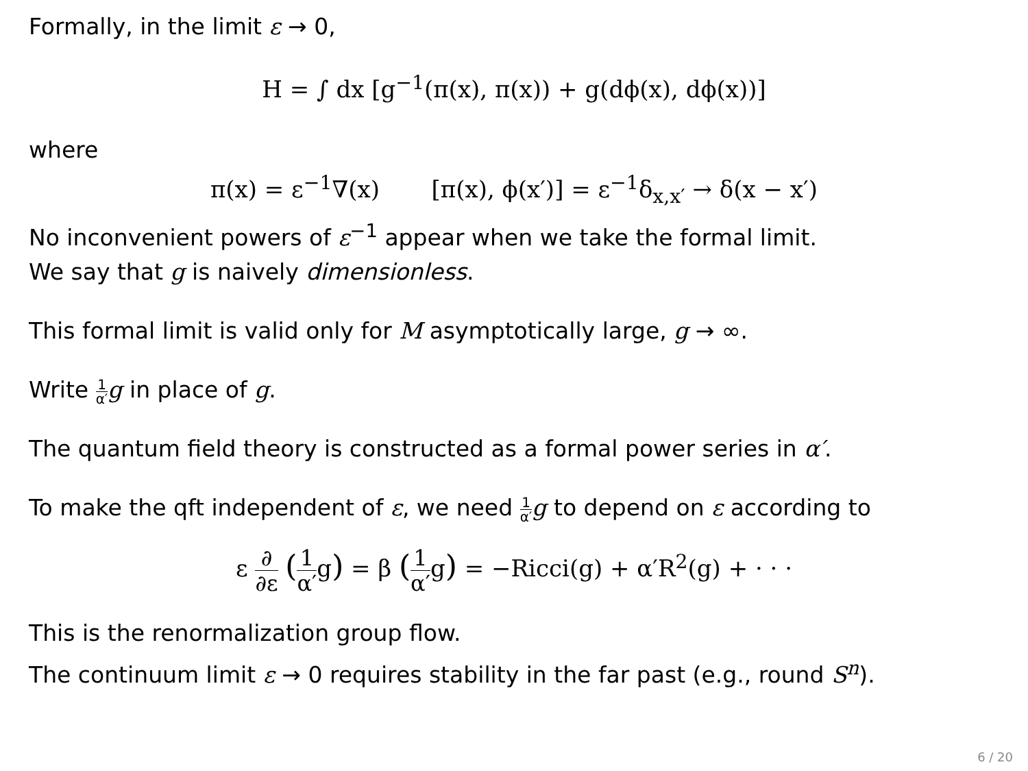Formally, in the limit ε → 0,
H = ∫ dx [g<sup>−1</sup>(π(x), π(x)) + g(dϕ(x), dϕ(x))]
where
π(x) = ε<sup>−1</sup>∇(x) [π(x), ϕ(x′)] = ε<sup>−1</sup>δ<sub>x,x′</sub> → δ(x − x′)
No inconvenient powers of ε<sup>−1</sup> appear when we take the formal limit.
We say that g is naively dimensionless.
This formal limit is valid only for M asymptotically large, g → ∞.
Write 1 α′g in place of g.
The quantum field theory is constructed as a formal power series in α′.
To make the qft independent of ε, we need 1 α′g to depend on ε according to
ε ∂ ∂ε (1 α′g) = β (1 α′g) = −Ricci(g) + α′R<sup>2</sup>(g) + · · ·
This is the renormalization group flow.
The continuum limit ε → 0 requires stability in the far past (e.g., round S<sup>n</sup>).
6 / 20